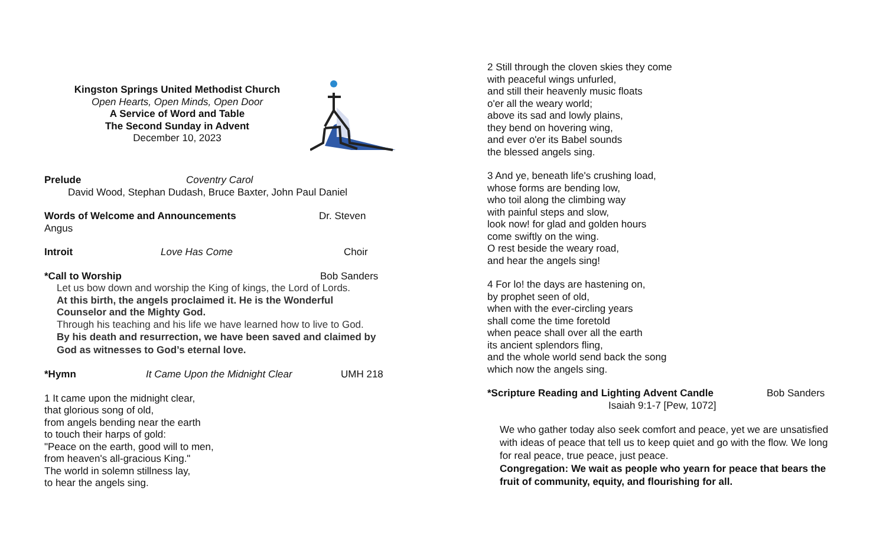Kingston Springs United Methodist Church
Open Hearts, Open Minds, Open Door
A Service of Word and Table
The Second Sunday in Advent
December 10, 2023
Prelude Coventry Carol
David Wood, Stephan Dudash, Bruce Baxter, John Paul Daniel
Words of Welcome and Announcements Dr. Steven
Angus
Introit Love Has Come Choir
*Call to Worship Bob Sanders
Let us bow down and worship the King of kings, the Lord of Lords.
At this birth, the angels proclaimed it. He is the Wonderful
Counselor and the Mighty God.
Through his teaching and his life we have learned how to live to God.
By his death and resurrection, we have been saved and claimed by God as witnesses to God’s eternal love.
*Hymn It Came Upon the Midnight Clear UMH 218
1 It came upon the midnight clear,
that glorious song of old,
from angels bending near the earth
to touch their harps of gold:
"Peace on the earth, good will to men,
from heaven's all-gracious King."
The world in solemn stillness lay,
to hear the angels sing.
2 Still through the cloven skies they come
with peaceful wings unfurled,
and still their heavenly music floats
o'er all the weary world;
above its sad and lowly plains,
they bend on hovering wing,
and ever o'er its Babel sounds
the blessed angels sing.
3 And ye, beneath life's crushing load,
whose forms are bending low,
who toil along the climbing way
with painful steps and slow,
look now! for glad and golden hours
come swiftly on the wing.
O rest beside the weary road,
and hear the angels sing!
4 For lo! the days are hastening on,
by prophet seen of old,
when with the ever-circling years
shall come the time foretold
when peace shall over all the earth
its ancient splendors fling,
and the whole world send back the song
which now the angels sing.
*Scripture Reading and Lighting Advent Candle Bob Sanders
Isaiah 9:1-7 [Pew, 1072]
We who gather today also seek comfort and peace, yet we are unsatisfied with ideas of peace that tell us to keep quiet and go with the flow. We long for real peace, true peace, just peace.
Congregation: We wait as people who yearn for peace that bears the fruit of community, equity, and flourishing for all.